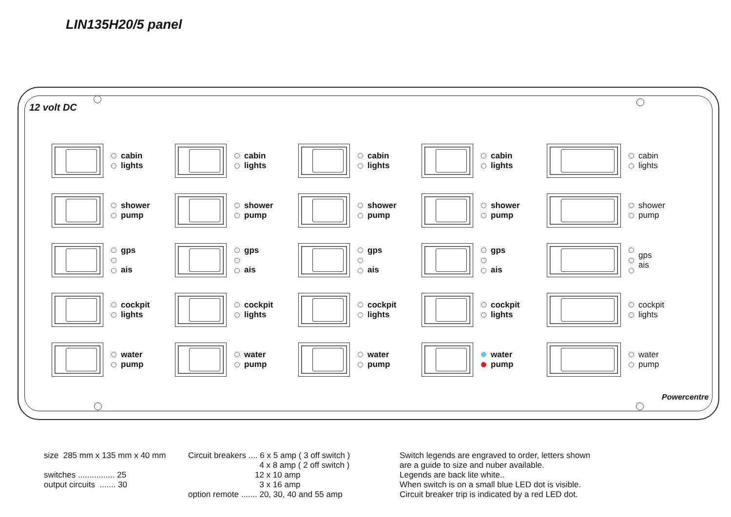LIN135H20/5 panel
12 volt DC
cabin
lights
cabin
lights
cabin
lights
cabin
lights
cabin
lights
shower
pump
shower
pump
shower
pump
shower
pump
shower
pump
gps
ais
gps
ais
gps
ais
gps
ais
gps
ais
cockpit
lights
cockpit
lights
cockpit
lights
cockpit
lights
cockpit
lights
water
pump
water
pump
water
pump
water
pump
water
pump
Powercentre
size 285 mm x 135 mm x 40 mm switches ................ 25 output circuits ....... 30
Circuit breakers .... 6 x 5 amp ( 3 off switch ) 4 x 8 amp ( 2 off switch ) 12 x 10 amp 3 x 16 amp option remote ....... 20, 30, 40 and 55 amp
Switch legends are engraved to order, letters shown are a guide to size and nuber available. Legends are back lite white.. When switch is on a small blue LED dot is visible. Circuit breaker trip is indicated by a red LED dot.